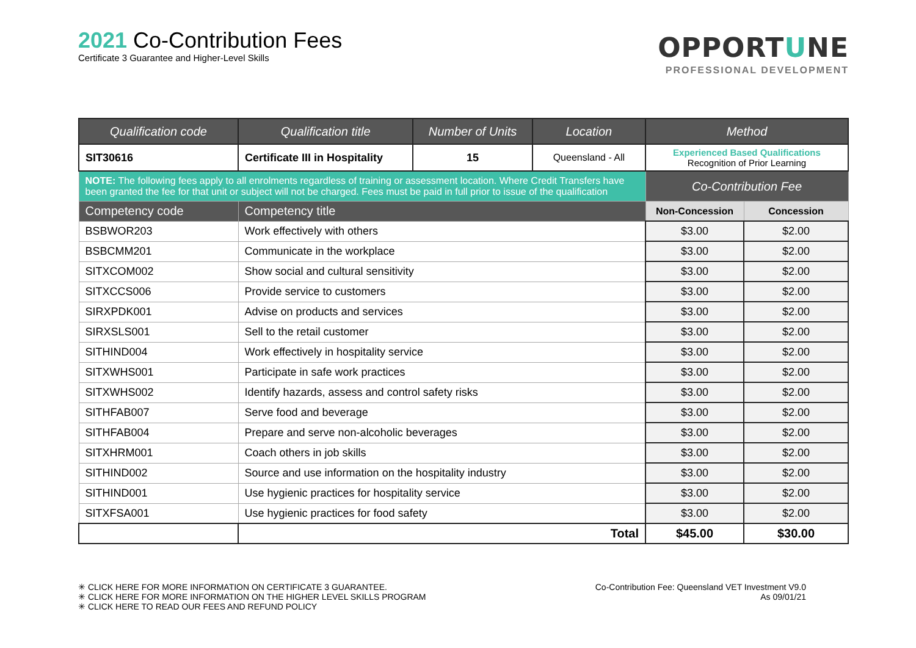2021 Co-Contribution Fees
Certificate 3 Guarantee and Higher-Level Skills
OPPORTUNE
PROFESSIONAL DEVELOPMENT
| Qualification code | | Qualification title | Number of Units | Location | Method | |
| --- | --- | --- | --- | --- | --- | --- |
| SIT30616 | | Certificate III in Hospitality | 15 | Queensland - All | Experienced Based Qualifications Recognition of Prior Learning | |
| NOTE: The following fees apply to all enrolments regardless of training or assessment location. Where Credit Transfers have been granted the fee for that unit or subject will not be charged. Fees must be paid in full prior to issue of the qualification | | | | | Co-Contribution Fee | |
| Competency code | Competency title | | | | Non-Concession | Concession |
| BSBWOR203 | Work effectively with others | | | | $3.00 | $2.00 |
| BSBCMM201 | Communicate in the workplace | | | | $3.00 | $2.00 |
| SITXCOM002 | Show social and cultural sensitivity | | | | $3.00 | $2.00 |
| SITXCCS006 | Provide service to customers | | | | $3.00 | $2.00 |
| SIRXPDK001 | Advise on products and services | | | | $3.00 | $2.00 |
| SIRXSLS001 | Sell to the retail customer | | | | $3.00 | $2.00 |
| SITHIND004 | Work effectively in hospitality service | | | | $3.00 | $2.00 |
| SITXWHS001 | Participate in safe work practices | | | | $3.00 | $2.00 |
| SITXWHS002 | Identify hazards, assess and control safety risks | | | | $3.00 | $2.00 |
| SITHFAB007 | Serve food and beverage | | | | $3.00 | $2.00 |
| SITHFAB004 | Prepare and serve non-alcoholic beverages | | | | $3.00 | $2.00 |
| SITXHRM001 | Coach others in job skills | | | | $3.00 | $2.00 |
| SITHIND002 | Source and use information on the hospitality industry | | | | $3.00 | $2.00 |
| SITHIND001 | Use hygienic practices for hospitality service | | | | $3.00 | $2.00 |
| SITXFSA001 | Use hygienic practices for food safety | | | | $3.00 | $2.00 |
| | Total | | | | $45.00 | $30.00 |
✳ CLICK HERE FOR MORE INFORMATION ON CERTIFICATE 3 GUARANTEE.
✳ CLICK HERE FOR MORE INFORMATION ON THE HIGHER LEVEL SKILLS PROGRAM
✳ CLICK HERE TO READ OUR FEES AND REFUND POLICY
Co-Contribution Fee: Queensland VET Investment V9.0
As 09/01/21